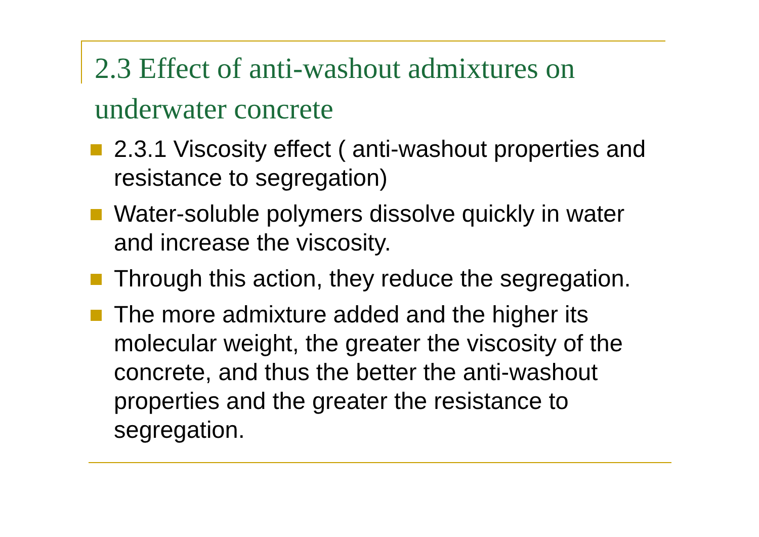2.3 Effect of anti-washout admixtures on underwater concrete
2.3.1 Viscosity effect ( anti-washout properties and resistance to segregation)
Water-soluble polymers dissolve quickly in water and increase the viscosity.
Through this action, they reduce the segregation.
The more admixture added and the higher its molecular weight, the greater the viscosity of the concrete, and thus the better the anti-washout properties and the greater the resistance to segregation.